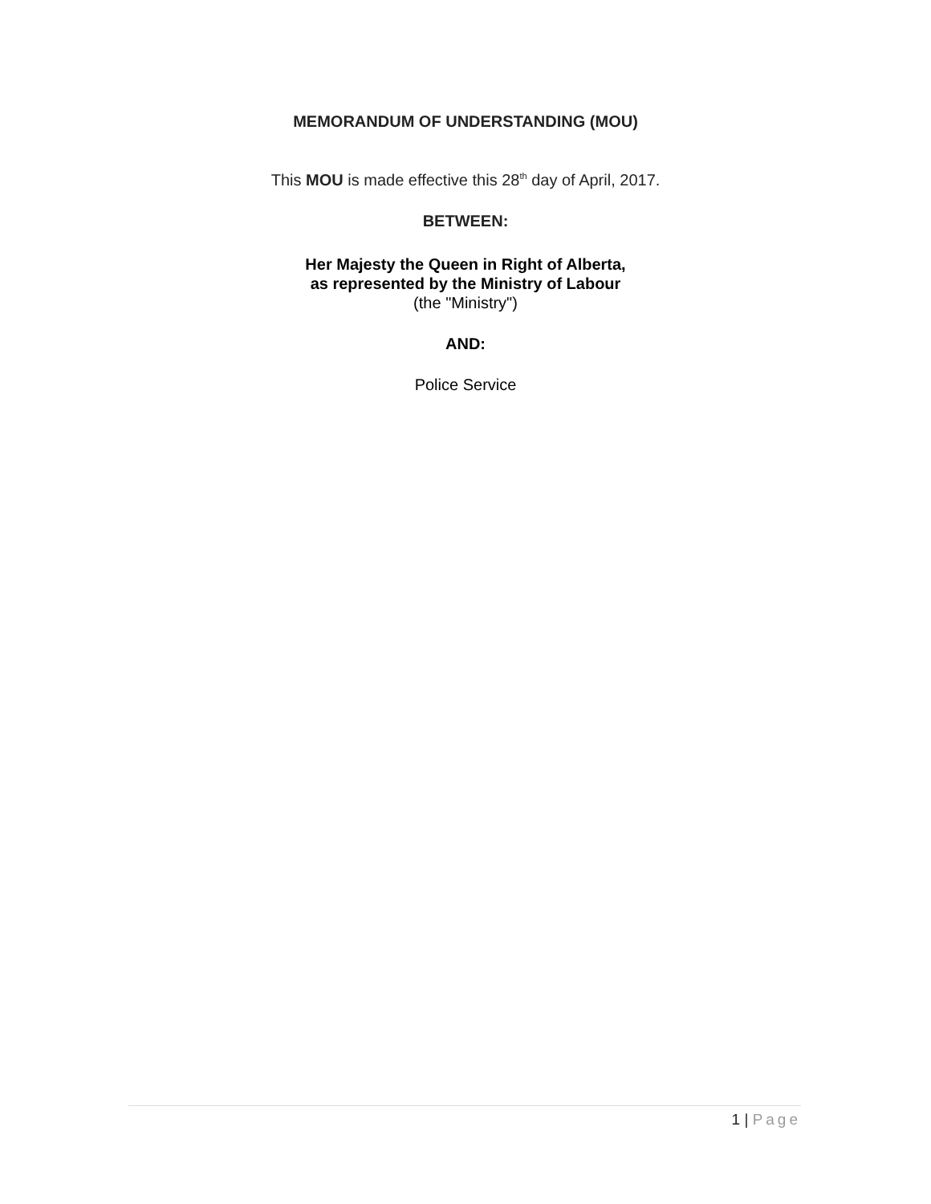MEMORANDUM OF UNDERSTANDING (MOU)
This MOU is made effective this 28<sup>th</sup> day of April, 2017.
BETWEEN:
Her Majesty the Queen in Right of Alberta,
as represented by the Ministry of Labour
(the "Ministry")
AND:
Police Service
1 | Page